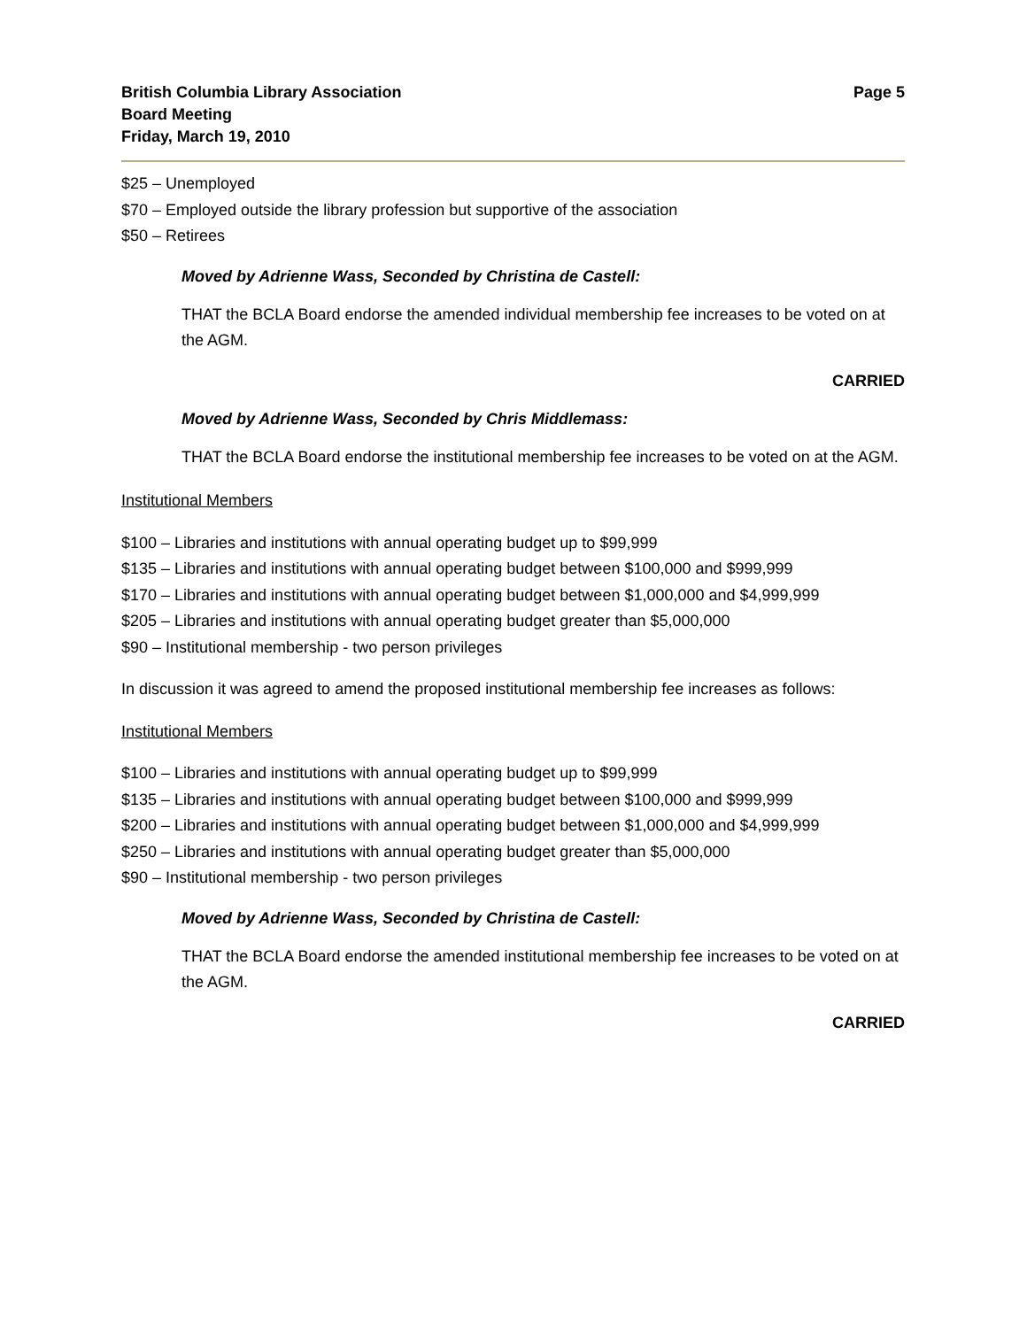British Columbia Library Association
Board Meeting
Friday, March 19, 2010
Page 5
$25 – Unemployed
$70 – Employed outside the library profession but supportive of the association
$50 – Retirees
Moved by Adrienne Wass, Seconded by Christina de Castell:
THAT the BCLA Board endorse the amended individual membership fee increases to be voted on at the AGM.
CARRIED
Moved by Adrienne Wass, Seconded by Chris Middlemass:
THAT the BCLA Board endorse the institutional membership fee increases to be voted on at the AGM.
Institutional Members
$100 – Libraries and institutions with annual operating budget up to $99,999
$135 – Libraries and institutions with annual operating budget between $100,000 and $999,999
$170 – Libraries and institutions with annual operating budget between $1,000,000 and $4,999,999
$205 – Libraries and institutions with annual operating budget greater than $5,000,000
$90 – Institutional membership - two person privileges
In discussion it was agreed to amend the proposed institutional membership fee increases as follows:
Institutional Members
$100 – Libraries and institutions with annual operating budget up to $99,999
$135 – Libraries and institutions with annual operating budget between $100,000 and $999,999
$200 – Libraries and institutions with annual operating budget between $1,000,000 and $4,999,999
$250 – Libraries and institutions with annual operating budget greater than $5,000,000
$90 – Institutional membership - two person privileges
Moved by Adrienne Wass, Seconded by Christina de Castell:
THAT the BCLA Board endorse the amended institutional membership fee increases to be voted on at the AGM.
CARRIED